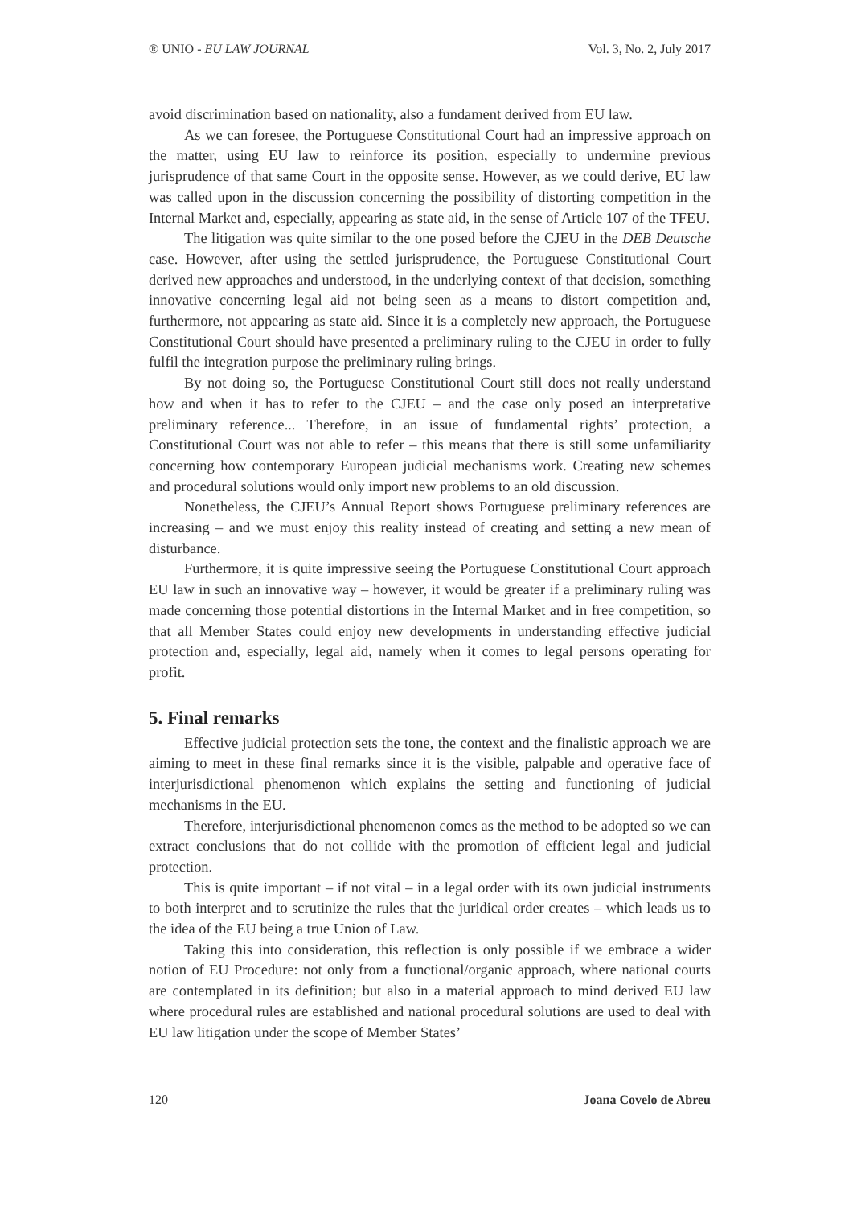® UNIO - EU LAW JOURNAL Vol. 3, No. 2, July 2017
avoid discrimination based on nationality, also a fundament derived from EU law.
As we can foresee, the Portuguese Constitutional Court had an impressive approach on the matter, using EU law to reinforce its position, especially to undermine previous jurisprudence of that same Court in the opposite sense. However, as we could derive, EU law was called upon in the discussion concerning the possibility of distorting competition in the Internal Market and, especially, appearing as state aid, in the sense of Article 107 of the TFEU.
The litigation was quite similar to the one posed before the CJEU in the DEB Deutsche case. However, after using the settled jurisprudence, the Portuguese Constitutional Court derived new approaches and understood, in the underlying context of that decision, something innovative concerning legal aid not being seen as a means to distort competition and, furthermore, not appearing as state aid. Since it is a completely new approach, the Portuguese Constitutional Court should have presented a preliminary ruling to the CJEU in order to fully fulfil the integration purpose the preliminary ruling brings.
By not doing so, the Portuguese Constitutional Court still does not really understand how and when it has to refer to the CJEU – and the case only posed an interpretative preliminary reference... Therefore, in an issue of fundamental rights’ protection, a Constitutional Court was not able to refer – this means that there is still some unfamiliarity concerning how contemporary European judicial mechanisms work. Creating new schemes and procedural solutions would only import new problems to an old discussion.
Nonetheless, the CJEU’s Annual Report shows Portuguese preliminary references are increasing – and we must enjoy this reality instead of creating and setting a new mean of disturbance.
Furthermore, it is quite impressive seeing the Portuguese Constitutional Court approach EU law in such an innovative way – however, it would be greater if a preliminary ruling was made concerning those potential distortions in the Internal Market and in free competition, so that all Member States could enjoy new developments in understanding effective judicial protection and, especially, legal aid, namely when it comes to legal persons operating for profit.
5. Final remarks
Effective judicial protection sets the tone, the context and the finalistic approach we are aiming to meet in these final remarks since it is the visible, palpable and operative face of interjurisdictional phenomenon which explains the setting and functioning of judicial mechanisms in the EU.
Therefore, interjurisdictional phenomenon comes as the method to be adopted so we can extract conclusions that do not collide with the promotion of efficient legal and judicial protection.
This is quite important – if not vital – in a legal order with its own judicial instruments to both interpret and to scrutinize the rules that the juridical order creates – which leads us to the idea of the EU being a true Union of Law.
Taking this into consideration, this reflection is only possible if we embrace a wider notion of EU Procedure: not only from a functional/organic approach, where national courts are contemplated in its definition; but also in a material approach to mind derived EU law where procedural rules are established and national procedural solutions are used to deal with EU law litigation under the scope of Member States’
120 Joana Covelo de Abreu